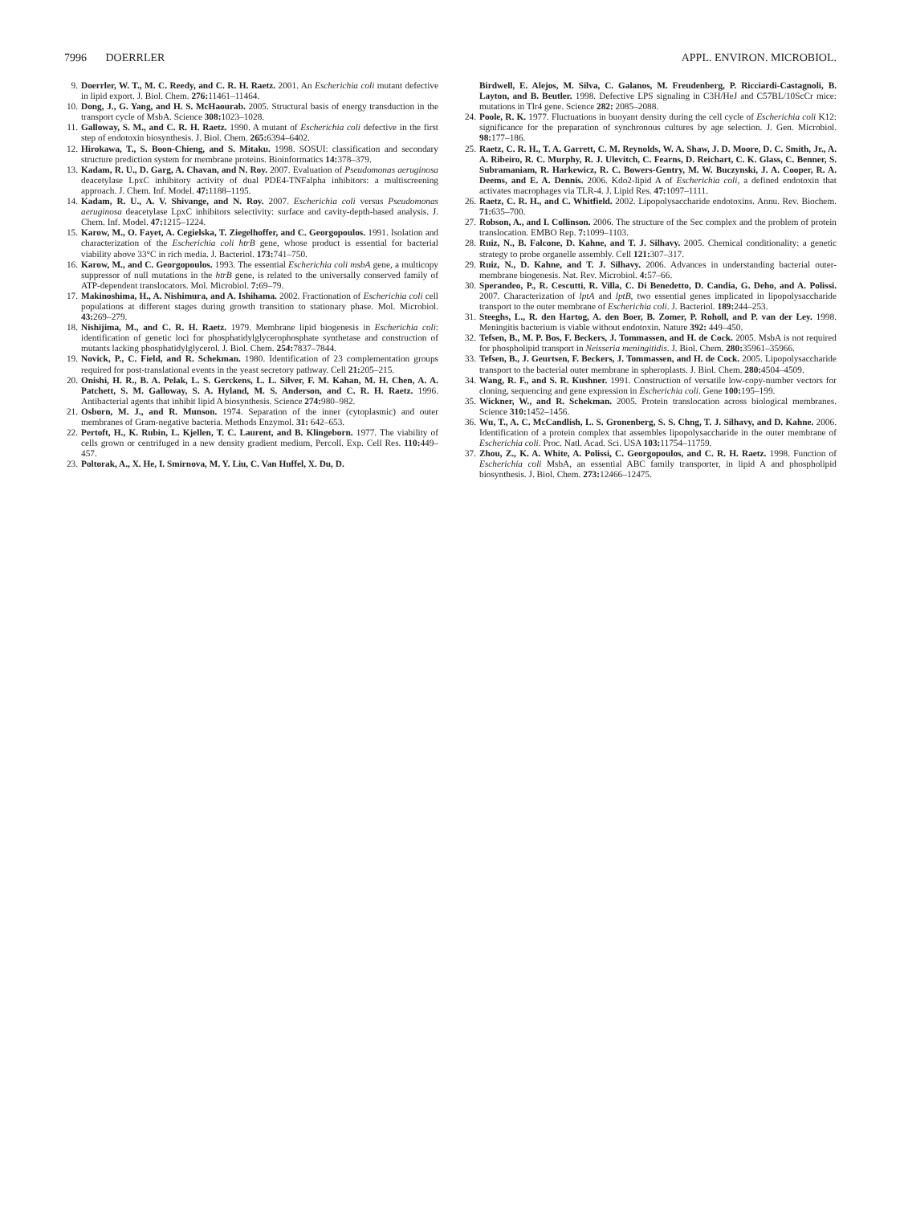7996 DOERRLER APPL. ENVIRON. MICROBIOL.
9. Doerrler, W. T., M. C. Reedy, and C. R. H. Raetz. 2001. An Escherichia coli mutant defective in lipid export. J. Biol. Chem. 276: 11461–11464.
10. Dong, J., G. Yang, and H. S. McHaourab. 2005. Structural basis of energy transduction in the transport cycle of MsbA. Science 308: 1023–1028.
11. Galloway, S. M., and C. R. H. Raetz. 1990. A mutant of Escherichia coli defective in the first step of endotoxin biosynthesis. J. Biol. Chem. 265: 6394–6402.
12. Hirokawa, T., S. Boon-Chieng, and S. Mitaku. 1998. SOSUI: classification and secondary structure prediction system for membrane proteins. Bioinformatics 14: 378–379.
13. Kadam, R. U., D. Garg, A. Chavan, and N. Roy. 2007. Evaluation of Pseudomonas aeruginosa deacetylase LpxC inhibitory activity of dual PDE4-TNFalpha inhibitors: a multiscreening approach. J. Chem. Inf. Model. 47: 1188–1195.
14. Kadam, R. U., A. V. Shivange, and N. Roy. 2007. Escherichia coli versus Pseudomonas aeruginosa deacetylase LpxC inhibitors selectivity: surface and cavity-depth-based analysis. J. Chem. Inf. Model. 47: 1215–1224.
15. Karow, M., O. Fayet, A. Cegielska, T. Ziegelhoffer, and C. Georgopoulos. 1991. Isolation and characterization of the Escherichia coli htrB gene, whose product is essential for bacterial viability above 33°C in rich media. J. Bacteriol. 173: 741–750.
16. Karow, M., and C. Georgopoulos. 1993. The essential Escherichia coli msbA gene, a multicopy suppressor of null mutations in the htrB gene, is related to the universally conserved family of ATP-dependent translocators. Mol. Microbiol. 7: 69–79.
17. Makinoshima, H., A. Nishimura, and A. Ishihama. 2002. Fractionation of Escherichia coli cell populations at different stages during growth transition to stationary phase. Mol. Microbiol. 43: 269–279.
18. Nishijima, M., and C. R. H. Raetz. 1979. Membrane lipid biogenesis in Escherichia coli: identification of genetic loci for phosphatidylglycerophosphate synthetase and construction of mutants lacking phosphatidylglycerol. J. Biol. Chem. 254: 7837–7844.
19. Novick, P., C. Field, and R. Schekman. 1980. Identification of 23 complementation groups required for post-translational events in the yeast secretory pathway. Cell 21: 205–215.
20. Onishi, H. R., B. A. Pelak, L. S. Gerckens, L. L. Silver, F. M. Kahan, M. H. Chen, A. A. Patchett, S. M. Galloway, S. A. Hyland, M. S. Anderson, and C. R. H. Raetz. 1996. Antibacterial agents that inhibit lipid A biosynthesis. Science 274: 980–982.
21. Osborn, M. J., and R. Munson. 1974. Separation of the inner (cytoplasmic) and outer membranes of Gram-negative bacteria. Methods Enzymol. 31: 642–653.
22. Pertoft, H., K. Rubin, L. Kjellen, T. C. Laurent, and B. Klingeborn. 1977. The viability of cells grown or centrifuged in a new density gradient medium, Percoll. Exp. Cell Res. 110: 449–457.
23. Poltorak, A., X. He, I. Smirnova, M. Y. Liu, C. Van Huffel, X. Du, D.
Birdwell, E. Alejos, M. Silva, C. Galanos, M. Freudenberg, P. Ricciardi-Castagnoli, B. Layton, and B. Beutler. 1998. Defective LPS signaling in C3H/HeJ and C57BL/10ScCr mice: mutations in Tlr4 gene. Science 282: 2085–2088.
24. Poole, R. K. 1977. Fluctuations in buoyant density during the cell cycle of Escherichia coli K12: significance for the preparation of synchronous cultures by age selection. J. Gen. Microbiol. 98: 177–186.
25. Raetz, C. R. H., T. A. Garrett, C. M. Reynolds, W. A. Shaw, J. D. Moore, D. C. Smith, Jr., A. A. Ribeiro, R. C. Murphy, R. J. Ulevitch, C. Fearns, D. Reichart, C. K. Glass, C. Benner, S. Subramaniam, R. Harkewicz, R. C. Bowers-Gentry, M. W. Buczynski, J. A. Cooper, R. A. Deems, and E. A. Dennis. 2006. Kdo2-lipid A of Escherichia coli, a defined endotoxin that activates macrophages via TLR-4. J. Lipid Res. 47: 1097–1111.
26. Raetz, C. R. H., and C. Whitfield. 2002. Lipopolysaccharide endotoxins. Annu. Rev. Biochem. 71: 635–700.
27. Robson, A., and I. Collinson. 2006. The structure of the Sec complex and the problem of protein translocation. EMBO Rep. 7: 1099–1103.
28. Ruiz, N., B. Falcone, D. Kahne, and T. J. Silhavy. 2005. Chemical conditionality: a genetic strategy to probe organelle assembly. Cell 121: 307–317.
29. Ruiz, N., D. Kahne, and T. J. Silhavy. 2006. Advances in understanding bacterial outer-membrane biogenesis. Nat. Rev. Microbiol. 4: 57–66.
30. Sperandeo, P., R. Cescutti, R. Villa, C. Di Benedetto, D. Candia, G. Deho, and A. Polissi. 2007. Characterization of lptA and lptB, two essential genes implicated in lipopolysaccharide transport to the outer membrane of Escherichia coli. J. Bacteriol. 189: 244–253.
31. Steeghs, L., R. den Hartog, A. den Boer, B. Zomer, P. Roholl, and P. van der Ley. 1998. Meningitis bacterium is viable without endotoxin. Nature 392: 449–450.
32. Tefsen, B., M. P. Bos, F. Beckers, J. Tommassen, and H. de Cock. 2005. MsbA is not required for phospholipid transport in Neisseria meningitidis. J. Biol. Chem. 280: 35961–35966.
33. Tefsen, B., J. Geurtsen, F. Beckers, J. Tommassen, and H. de Cock. 2005. Lipopolysaccharide transport to the bacterial outer membrane in spheroplasts. J. Biol. Chem. 280: 4504–4509.
34. Wang, R. F., and S. R. Kushner. 1991. Construction of versatile low-copy-number vectors for cloning, sequencing and gene expression in Escherichia coli. Gene 100: 195–199.
35. Wickner, W., and R. Schekman. 2005. Protein translocation across biological membranes. Science 310: 1452–1456.
36. Wu, T., A. C. McCandlish, L. S. Gronenberg, S. S. Chng, T. J. Silhavy, and D. Kahne. 2006. Identification of a protein complex that assembles lipopolysaccharide in the outer membrane of Escherichia coli. Proc. Natl. Acad. Sci. USA 103: 11754–11759.
37. Zhou, Z., K. A. White, A. Polissi, C. Georgopoulos, and C. R. H. Raetz. 1998. Function of Escherichia coli MsbA, an essential ABC family transporter, in lipid A and phospholipid biosynthesis. J. Biol. Chem. 273: 12466–12475.